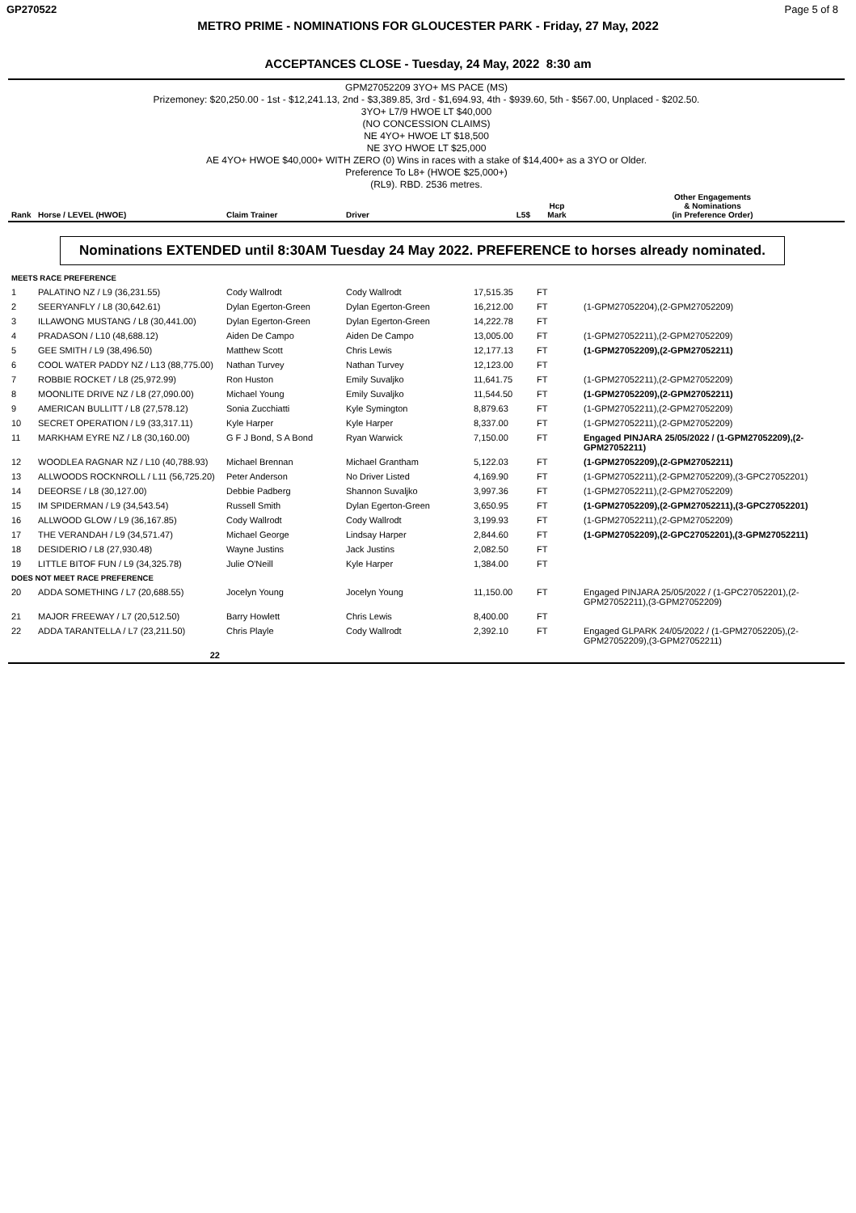GP270522 Page 5 of 8
METRO PRIME - NOMINATIONS FOR GLOUCESTER PARK - Friday, 27 May, 2022
ACCEPTANCES CLOSE - Tuesday, 24 May, 2022 8:30 am
GPM27052209 3YO+ MS PACE (MS)
Prizemoney: $20,250.00 - 1st - $12,241.13, 2nd - $3,389.85, 3rd - $1,694.93, 4th - $939.60, 5th - $567.00, Unplaced - $202.50.
3YO+ L7/9 HWOE LT $40,000
(NO CONCESSION CLAIMS)
NE 4YO+ HWOE LT $18,500
NE 3YO HWOE LT $25,000
AE 4YO+ HWOE $40,000+ WITH ZERO (0) Wins in races with a stake of $14,400+ as a 3YO or Older.
Preference To L8+ (HWOE $25,000+)
(RL9). RBD. 2536 metres.
| Rank | Horse / LEVEL (HWOE) | Claim Trainer | Driver | L5$ | Hcp Mark | Other Engagements & Nominations (in Preference Order) |
| --- | --- | --- | --- | --- | --- | --- |
| Nominations EXTENDED until 8:30AM Tuesday 24 May 2022. PREFERENCE to horses already nominated. | | | | | | |
| MEETS RACE PREFERENCE | | | | | | |
| 1 | PALATINO NZ / L9 (36,231.55) | Cody Wallrodt | Cody Wallrodt | 17,515.35 | FT | |
| 2 | SEERYANFLY / L8 (30,642.61) | Dylan Egerton-Green | Dylan Egerton-Green | 16,212.00 | FT | (1-GPM27052204),(2-GPM27052209) |
| 3 | ILLAWONG MUSTANG / L8 (30,441.00) | Dylan Egerton-Green | Dylan Egerton-Green | 14,222.78 | FT | |
| 4 | PRADASON / L10 (48,688.12) | Aiden De Campo | Aiden De Campo | 13,005.00 | FT | (1-GPM27052211),(2-GPM27052209) |
| 5 | GEE SMITH / L9 (38,496.50) | Matthew Scott | Chris Lewis | 12,177.13 | FT | (1-GPM27052209),(2-GPM27052211) |
| 6 | COOL WATER PADDY NZ / L13 (88,775.00) | Nathan Turvey | Nathan Turvey | 12,123.00 | FT | |
| 7 | ROBBIE ROCKET / L8 (25,972.99) | Ron Huston | Emily Suvaljko | 11,641.75 | FT | (1-GPM27052211),(2-GPM27052209) |
| 8 | MOONLITE DRIVE NZ / L8 (27,090.00) | Michael Young | Emily Suvaljko | 11,544.50 | FT | (1-GPM27052209),(2-GPM27052211) |
| 9 | AMERICAN BULLITT / L8 (27,578.12) | Sonia Zucchiatti | Kyle Symington | 8,879.63 | FT | (1-GPM27052211),(2-GPM27052209) |
| 10 | SECRET OPERATION / L9 (33,317.11) | Kyle Harper | Kyle Harper | 8,337.00 | FT | (1-GPM27052211),(2-GPM27052209) |
| 11 | MARKHAM EYRE NZ / L8 (30,160.00) | G F J Bond, S A Bond | Ryan Warwick | 7,150.00 | FT | Engaged PINJARA 25/05/2022 / (1-GPM27052209),(2-GPM27052211) |
| 12 | WOODLEA RAGNAR NZ / L10 (40,788.93) | Michael Brennan | Michael Grantham | 5,122.03 | FT | (1-GPM27052209),(2-GPM27052211) |
| 13 | ALLWOODS ROCKNROLL / L11 (56,725.20) | Peter Anderson | No Driver Listed | 4,169.90 | FT | (1-GPM27052211),(2-GPM27052209),(3-GPC27052201) |
| 14 | DEEORSE / L8 (30,127.00) | Debbie Padberg | Shannon Suvaljko | 3,997.36 | FT | (1-GPM27052211),(2-GPM27052209) |
| 15 | IM SPIDERMAN / L9 (34,543.54) | Russell Smith | Dylan Egerton-Green | 3,650.95 | FT | (1-GPM27052209),(2-GPM27052211),(3-GPC27052201) |
| 16 | ALLWOOD GLOW / L9 (36,167.85) | Cody Wallrodt | Cody Wallrodt | 3,199.93 | FT | (1-GPM27052211),(2-GPM27052209) |
| 17 | THE VERANDAH / L9 (34,571.47) | Michael George | Lindsay Harper | 2,844.60 | FT | (1-GPM27052209),(2-GPC27052201),(3-GPM27052211) |
| 18 | DESIDERIO / L8 (27,930.48) | Wayne Justins | Jack Justins | 2,082.50 | FT | |
| 19 | LITTLE BITOF FUN / L9 (34,325.78) | Julie O'Neill | Kyle Harper | 1,384.00 | FT | |
| DOES NOT MEET RACE PREFERENCE | | | | | | |
| 20 | ADDA SOMETHING / L7 (20,688.55) | Jocelyn Young | Jocelyn Young | 11,150.00 | FT | Engaged PINJARA 25/05/2022 / (1-GPC27052201),(2-GPM27052211),(3-GPM27052209) |
| 21 | MAJOR FREEWAY / L7 (20,512.50) | Barry Howlett | Chris Lewis | 8,400.00 | FT | |
| 22 | ADDA TARANTELLA / L7 (23,211.50) | Chris Playle | Cody Wallrodt | 2,392.10 | FT | Engaged GLPARK 24/05/2022 / (1-GPM27052205),(2-GPM27052209),(3-GPM27052211) |
| | 22 | | | | | |